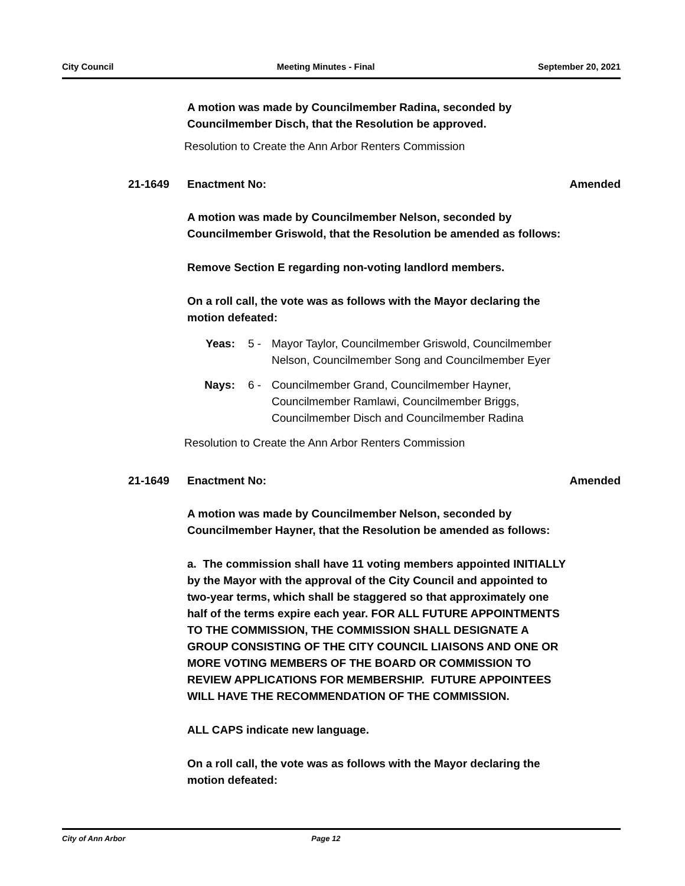City Council Meeting Minutes - Final September 20, 2021
A motion was made by Councilmember Radina, seconded by Councilmember Disch, that the Resolution be approved.
Resolution to Create the Ann Arbor Renters Commission
21-1649 Enactment No: Amended
A motion was made by Councilmember Nelson, seconded by Councilmember Griswold, that the Resolution be amended as follows:
Remove Section E regarding non-voting landlord members.
On a roll call, the vote was as follows with the Mayor declaring the motion defeated:
Yeas: 5 - Mayor Taylor, Councilmember Griswold, Councilmember Nelson, Councilmember Song and Councilmember Eyer
Nays: 6 - Councilmember Grand, Councilmember Hayner, Councilmember Ramlawi, Councilmember Briggs, Councilmember Disch and Councilmember Radina
Resolution to Create the Ann Arbor Renters Commission
21-1649 Enactment No: Amended
A motion was made by Councilmember Nelson, seconded by Councilmember Hayner, that the Resolution be amended as follows:
a. The commission shall have 11 voting members appointed INITIALLY by the Mayor with the approval of the City Council and appointed to two-year terms, which shall be staggered so that approximately one half of the terms expire each year. FOR ALL FUTURE APPOINTMENTS TO THE COMMISSION, THE COMMISSION SHALL DESIGNATE A GROUP CONSISTING OF THE CITY COUNCIL LIAISONS AND ONE OR MORE VOTING MEMBERS OF THE BOARD OR COMMISSION TO REVIEW APPLICATIONS FOR MEMBERSHIP. FUTURE APPOINTEES WILL HAVE THE RECOMMENDATION OF THE COMMISSION.
ALL CAPS indicate new language.
On a roll call, the vote was as follows with the Mayor declaring the motion defeated:
City of Ann Arbor Page 12